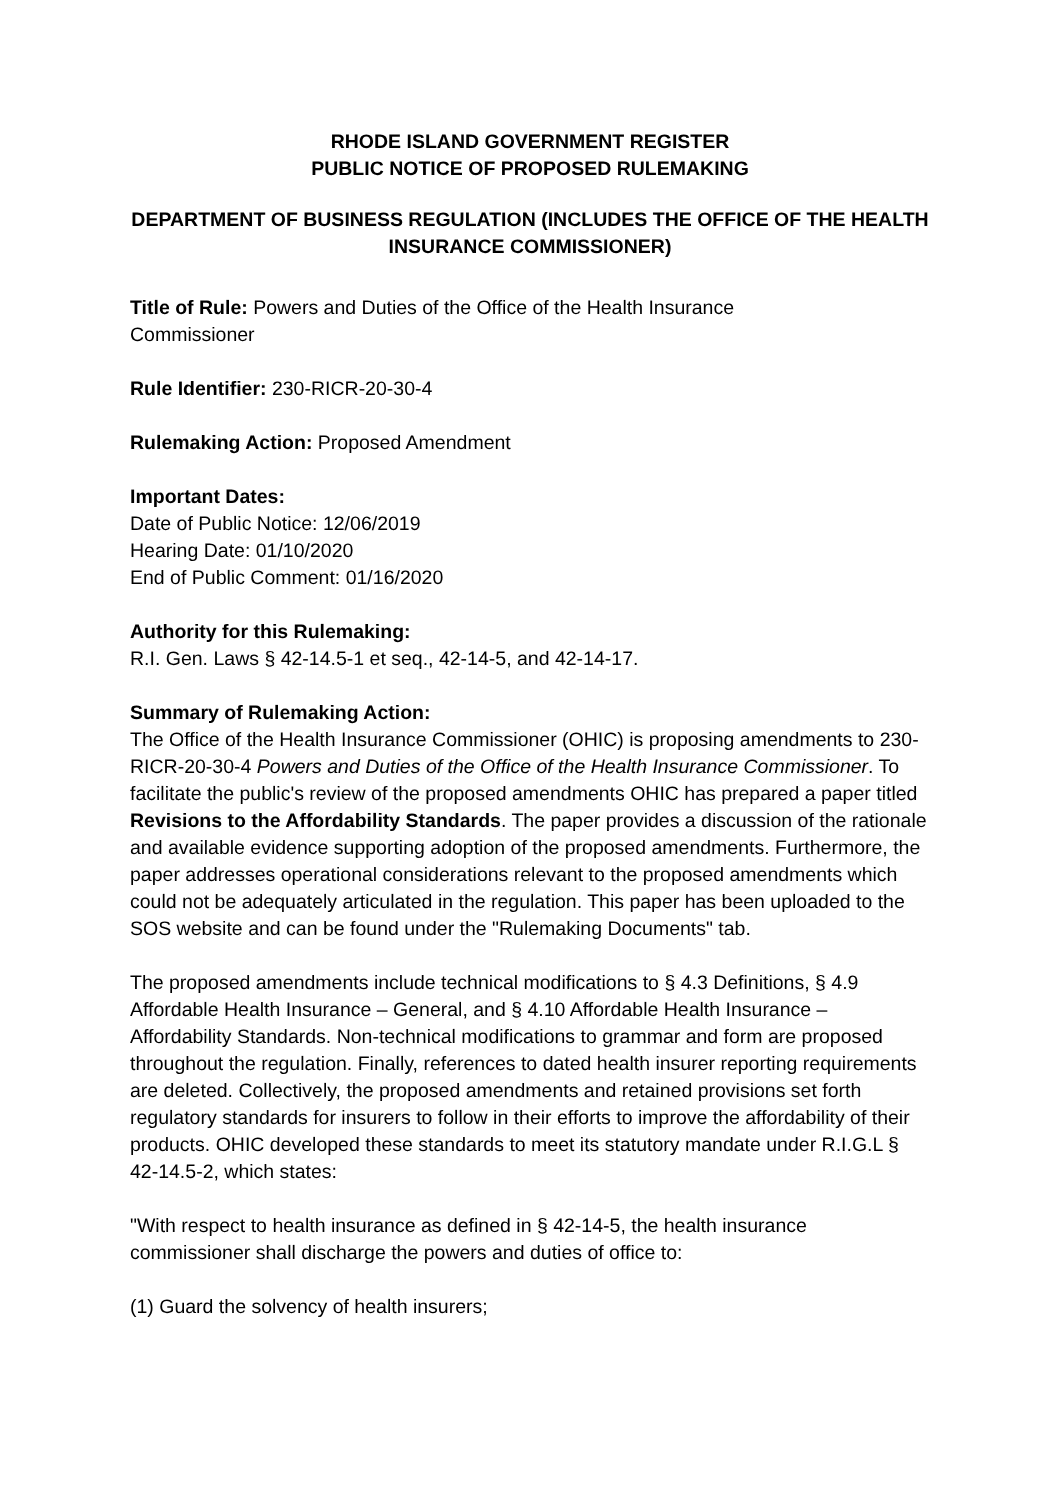RHODE ISLAND GOVERNMENT REGISTER
PUBLIC NOTICE OF PROPOSED RULEMAKING
DEPARTMENT OF BUSINESS REGULATION (INCLUDES THE OFFICE OF THE HEALTH INSURANCE COMMISSIONER)
Title of Rule: Powers and Duties of the Office of the Health Insurance
Commissioner
Rule Identifier: 230-RICR-20-30-4
Rulemaking Action: Proposed Amendment
Important Dates:
Date of Public Notice: 12/06/2019
Hearing Date: 01/10/2020
End of Public Comment: 01/16/2020
Authority for this Rulemaking:
R.I. Gen. Laws § 42-14.5-1 et seq., 42-14-5, and 42-14-17.
Summary of Rulemaking Action:
The Office of the Health Insurance Commissioner (OHIC) is proposing amendments to 230-RICR-20-30-4 Powers and Duties of the Office of the Health Insurance Commissioner. To facilitate the public's review of the proposed amendments OHIC has prepared a paper titled Revisions to the Affordability Standards. The paper provides a discussion of the rationale and available evidence supporting adoption of the proposed amendments. Furthermore, the paper addresses operational considerations relevant to the proposed amendments which could not be adequately articulated in the regulation. This paper has been uploaded to the SOS website and can be found under the "Rulemaking Documents" tab.
The proposed amendments include technical modifications to § 4.3 Definitions, § 4.9 Affordable Health Insurance – General, and § 4.10 Affordable Health Insurance – Affordability Standards. Non-technical modifications to grammar and form are proposed throughout the regulation. Finally, references to dated health insurer reporting requirements are deleted. Collectively, the proposed amendments and retained provisions set forth regulatory standards for insurers to follow in their efforts to improve the affordability of their products. OHIC developed these standards to meet its statutory mandate under R.I.G.L § 42-14.5-2, which states:
"With respect to health insurance as defined in § 42-14-5, the health insurance commissioner shall discharge the powers and duties of office to:
(1) Guard the solvency of health insurers;